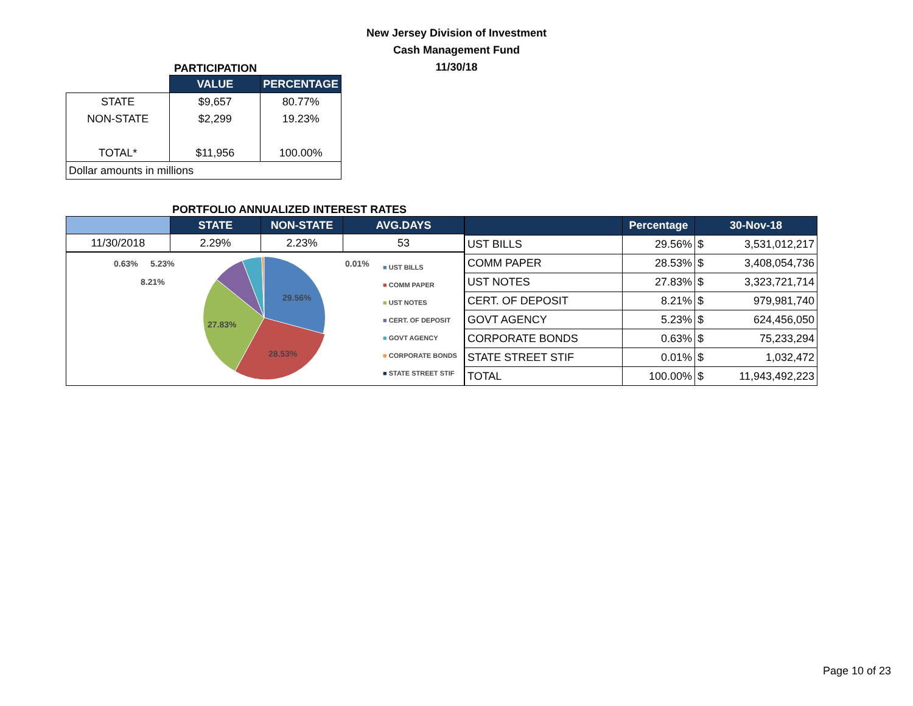New Jersey Division of Investment
Cash Management Fund
11/30/18
PARTICIPATION
| | VALUE | PERCENTAGE |
| --- | --- | --- |
| STATE | $9,657 | 80.77% |
| NON-STATE | $2,299 | 19.23% |
| TOTAL* | $11,956 | 100.00% |
| Dollar amounts in millions | | |
PORTFOLIO ANNUALIZED INTEREST RATES
| | STATE | NON-STATE | AVG.DAYS |
| --- | --- | --- | --- |
| 11/30/2018 | 2.29% | 2.23% | 53 |
29.56%
28.53%
27.83%
8.21%
0.63%
5.23%
0.01%
■ UST BILLS
■ COMM PAPER
■ UST NOTES
■ CERT. OF DEPOSIT
■ GOVT AGENCY
■ CORPORATE BONDS
■ STATE STREET STIF
| | Percentage | 30-Nov-18 | |
| --- | --- | --- | --- |
| UST BILLS | 29.56% | $ | 3,531,012,217 |
| COMM PAPER | 28.53% | $ | 3,408,054,736 |
| UST NOTES | 27.83% | $ | 3,323,721,714 |
| CERT. OF DEPOSIT | 8.21% | $ | 979,981,740 |
| GOVT AGENCY | 5.23% | $ | 624,456,050 |
| CORPORATE BONDS | 0.63% | $ | 75,233,294 |
| STATE STREET STIF | 0.01% | $ | 1,032,472 |
| TOTAL | 100.00% | $ | 11,943,492,223 |
Page 10 of 23